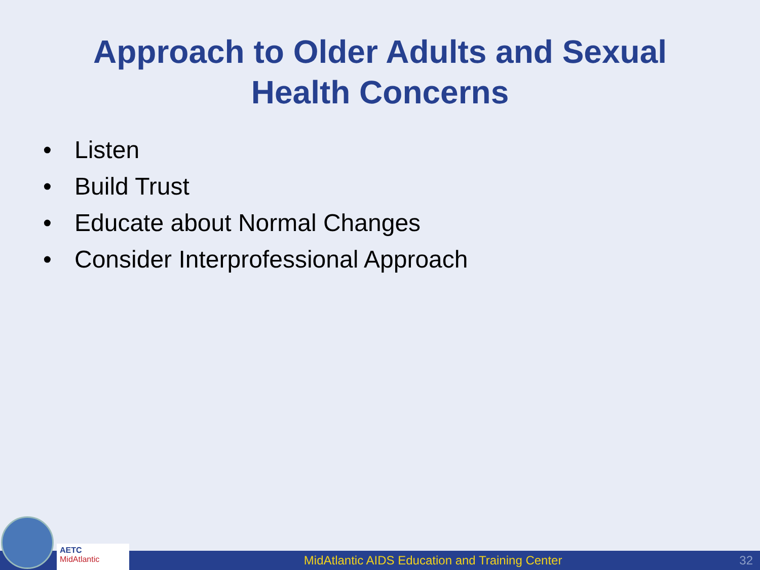Approach to Older Adults and Sexual
Health Concerns
• Listen
• Build Trust
• Educate about Normal Changes
• Consider Interprofessional Approach
MidAtlantic AIDS Education and Training Center
32
AETC
MidAtlantic